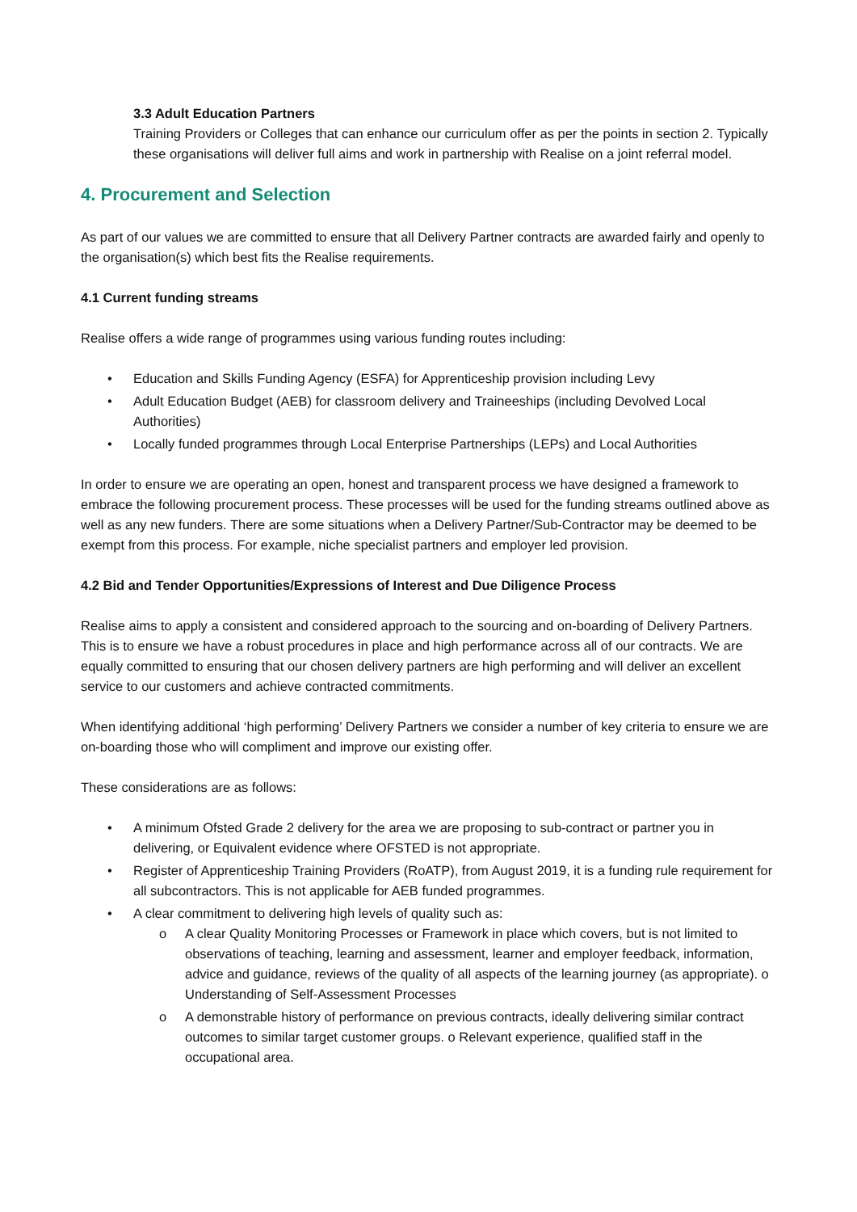3.3 Adult Education Partners
Training Providers or Colleges that can enhance our curriculum offer as per the points in section 2. Typically these organisations will deliver full aims and work in partnership with Realise on a joint referral model.
4. Procurement and Selection
As part of our values we are committed to ensure that all Delivery Partner contracts are awarded fairly and openly to the organisation(s) which best fits the Realise requirements.
4.1 Current funding streams
Realise offers a wide range of programmes using various funding routes including:
• Education and Skills Funding Agency (ESFA) for Apprenticeship provision including Levy
• Adult Education Budget (AEB) for classroom delivery and Traineeships (including Devolved Local Authorities)
• Locally funded programmes through Local Enterprise Partnerships (LEPs) and Local Authorities
In order to ensure we are operating an open, honest and transparent process we have designed a framework to embrace the following procurement process. These processes will be used for the funding streams outlined above as well as any new funders. There are some situations when a Delivery Partner/Sub-Contractor may be deemed to be exempt from this process. For example, niche specialist partners and employer led provision.
4.2 Bid and Tender Opportunities/Expressions of Interest and Due Diligence Process
Realise aims to apply a consistent and considered approach to the sourcing and on-boarding of Delivery Partners. This is to ensure we have a robust procedures in place and high performance across all of our contracts. We are equally committed to ensuring that our chosen delivery partners are high performing and will deliver an excellent service to our customers and achieve contracted commitments.
When identifying additional ‘high performing’ Delivery Partners we consider a number of key criteria to ensure we are on-boarding those who will compliment and improve our existing offer.
These considerations are as follows:
• A minimum Ofsted Grade 2 delivery for the area we are proposing to sub-contract or partner you in delivering, or Equivalent evidence where OFSTED is not appropriate.
• Register of Apprenticeship Training Providers (RoATP), from August 2019, it is a funding rule requirement for all subcontractors. This is not applicable for AEB funded programmes.
• A clear commitment to delivering high levels of quality such as:
o A clear Quality Monitoring Processes or Framework in place which covers, but is not limited to observations of teaching, learning and assessment, learner and employer feedback, information, advice and guidance, reviews of the quality of all aspects of the learning journey (as appropriate). o Understanding of Self-Assessment Processes
o A demonstrable history of performance on previous contracts, ideally delivering similar contract outcomes to similar target customer groups. o Relevant experience, qualified staff in the occupational area.